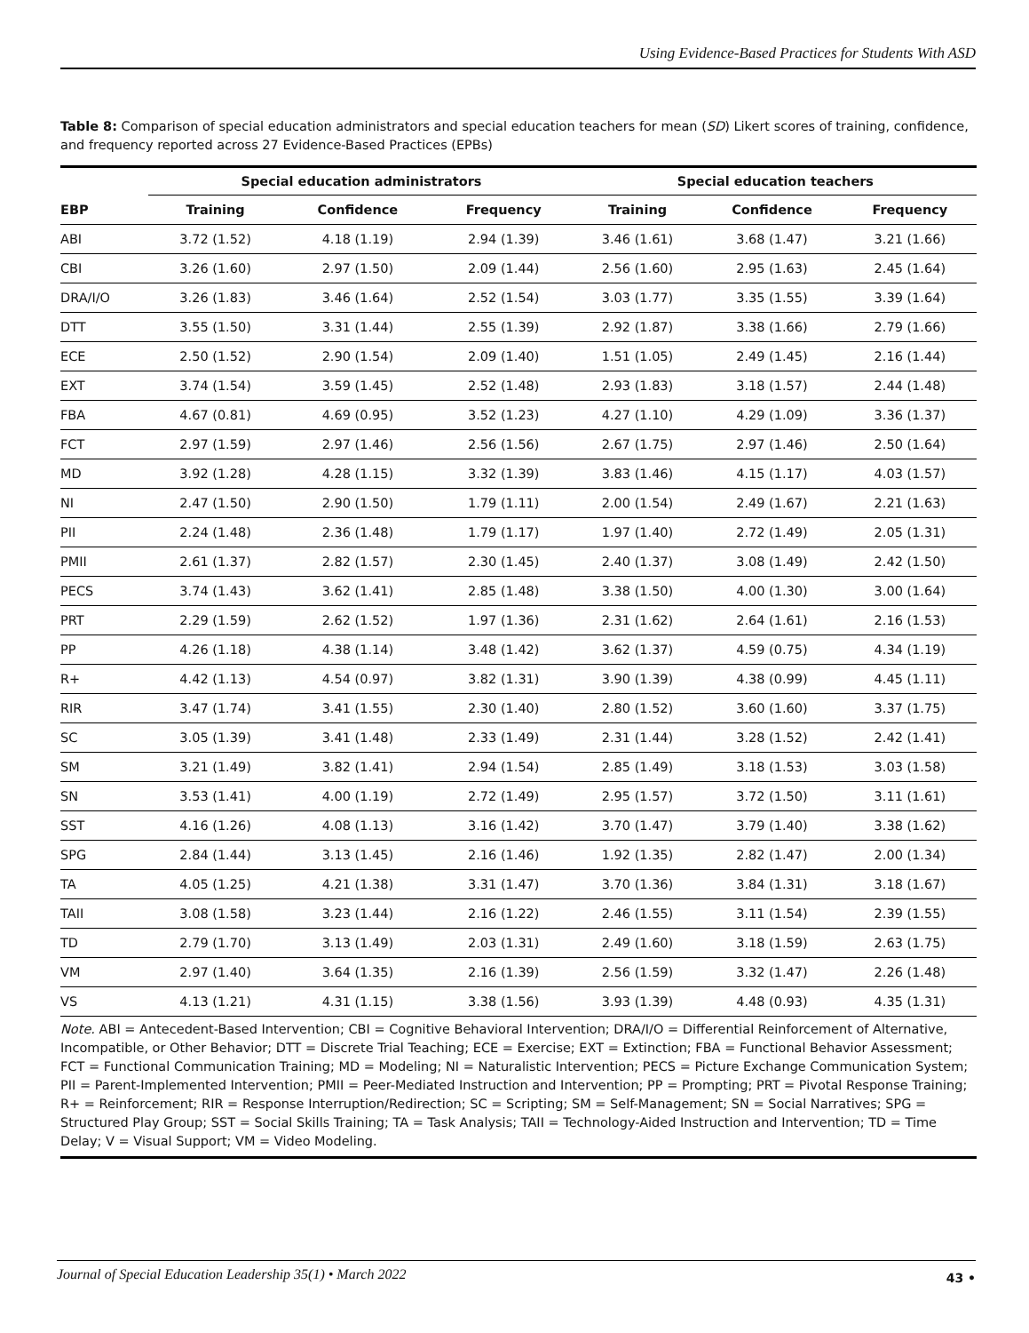Using Evidence-Based Practices for Students With ASD
Table 8: Comparison of special education administrators and special education teachers for mean (SD) Likert scores of training, confidence, and frequency reported across 27 Evidence-Based Practices (EPBs)
| | Special education administrators | | | Special education teachers | | |
| --- | --- | --- | --- | --- | --- | --- |
| EBP | Training | Confidence | Frequency | Training | Confidence | Frequency |
| ABI | 3.72 (1.52) | 4.18 (1.19) | 2.94 (1.39) | 3.46 (1.61) | 3.68 (1.47) | 3.21 (1.66) |
| CBI | 3.26 (1.60) | 2.97 (1.50) | 2.09 (1.44) | 2.56 (1.60) | 2.95 (1.63) | 2.45 (1.64) |
| DRA/I/O | 3.26 (1.83) | 3.46 (1.64) | 2.52 (1.54) | 3.03 (1.77) | 3.35 (1.55) | 3.39 (1.64) |
| DTT | 3.55 (1.50) | 3.31 (1.44) | 2.55 (1.39) | 2.92 (1.87) | 3.38 (1.66) | 2.79 (1.66) |
| ECE | 2.50 (1.52) | 2.90 (1.54) | 2.09 (1.40) | 1.51 (1.05) | 2.49 (1.45) | 2.16 (1.44) |
| EXT | 3.74 (1.54) | 3.59 (1.45) | 2.52 (1.48) | 2.93 (1.83) | 3.18 (1.57) | 2.44 (1.48) |
| FBA | 4.67 (0.81) | 4.69 (0.95) | 3.52 (1.23) | 4.27 (1.10) | 4.29 (1.09) | 3.36 (1.37) |
| FCT | 2.97 (1.59) | 2.97 (1.46) | 2.56 (1.56) | 2.67 (1.75) | 2.97 (1.46) | 2.50 (1.64) |
| MD | 3.92 (1.28) | 4.28 (1.15) | 3.32 (1.39) | 3.83 (1.46) | 4.15 (1.17) | 4.03 (1.57) |
| NI | 2.47 (1.50) | 2.90 (1.50) | 1.79 (1.11) | 2.00 (1.54) | 2.49 (1.67) | 2.21 (1.63) |
| PII | 2.24 (1.48) | 2.36 (1.48) | 1.79 (1.17) | 1.97 (1.40) | 2.72 (1.49) | 2.05 (1.31) |
| PMII | 2.61 (1.37) | 2.82 (1.57) | 2.30 (1.45) | 2.40 (1.37) | 3.08 (1.49) | 2.42 (1.50) |
| PECS | 3.74 (1.43) | 3.62 (1.41) | 2.85 (1.48) | 3.38 (1.50) | 4.00 (1.30) | 3.00 (1.64) |
| PRT | 2.29 (1.59) | 2.62 (1.52) | 1.97 (1.36) | 2.31 (1.62) | 2.64 (1.61) | 2.16 (1.53) |
| PP | 4.26 (1.18) | 4.38 (1.14) | 3.48 (1.42) | 3.62 (1.37) | 4.59 (0.75) | 4.34 (1.19) |
| R+ | 4.42 (1.13) | 4.54 (0.97) | 3.82 (1.31) | 3.90 (1.39) | 4.38 (0.99) | 4.45 (1.11) |
| RIR | 3.47 (1.74) | 3.41 (1.55) | 2.30 (1.40) | 2.80 (1.52) | 3.60 (1.60) | 3.37 (1.75) |
| SC | 3.05 (1.39) | 3.41 (1.48) | 2.33 (1.49) | 2.31 (1.44) | 3.28 (1.52) | 2.42 (1.41) |
| SM | 3.21 (1.49) | 3.82 (1.41) | 2.94 (1.54) | 2.85 (1.49) | 3.18 (1.53) | 3.03 (1.58) |
| SN | 3.53 (1.41) | 4.00 (1.19) | 2.72 (1.49) | 2.95 (1.57) | 3.72 (1.50) | 3.11 (1.61) |
| SST | 4.16 (1.26) | 4.08 (1.13) | 3.16 (1.42) | 3.70 (1.47) | 3.79 (1.40) | 3.38 (1.62) |
| SPG | 2.84 (1.44) | 3.13 (1.45) | 2.16 (1.46) | 1.92 (1.35) | 2.82 (1.47) | 2.00 (1.34) |
| TA | 4.05 (1.25) | 4.21 (1.38) | 3.31 (1.47) | 3.70 (1.36) | 3.84 (1.31) | 3.18 (1.67) |
| TAII | 3.08 (1.58) | 3.23 (1.44) | 2.16 (1.22) | 2.46 (1.55) | 3.11 (1.54) | 2.39 (1.55) |
| TD | 2.79 (1.70) | 3.13 (1.49) | 2.03 (1.31) | 2.49 (1.60) | 3.18 (1.59) | 2.63 (1.75) |
| VM | 2.97 (1.40) | 3.64 (1.35) | 2.16 (1.39) | 2.56 (1.59) | 3.32 (1.47) | 2.26 (1.48) |
| VS | 4.13 (1.21) | 4.31 (1.15) | 3.38 (1.56) | 3.93 (1.39) | 4.48 (0.93) | 4.35 (1.31) |
Note. ABI = Antecedent-Based Intervention; CBI = Cognitive Behavioral Intervention; DRA/I/O = Differential Reinforcement of Alternative, Incompatible, or Other Behavior; DTT = Discrete Trial Teaching; ECE = Exercise; EXT = Extinction; FBA = Functional Behavior Assessment; FCT = Functional Communication Training; MD = Modeling; NI = Naturalistic Intervention; PECS = Picture Exchange Communication System; PII = Parent-Implemented Intervention; PMII = Peer-Mediated Instruction and Intervention; PP = Prompting; PRT = Pivotal Response Training; R+ = Reinforcement; RIR = Response Interruption/Redirection; SC = Scripting; SM = Self-Management; SN = Social Narratives; SPG = Structured Play Group; SST = Social Skills Training; TA = Task Analysis; TAII = Technology-Aided Instruction and Intervention; TD = Time Delay; V = Visual Support; VM = Video Modeling.
Journal of Special Education Leadership 35(1) • March 2022
43 •